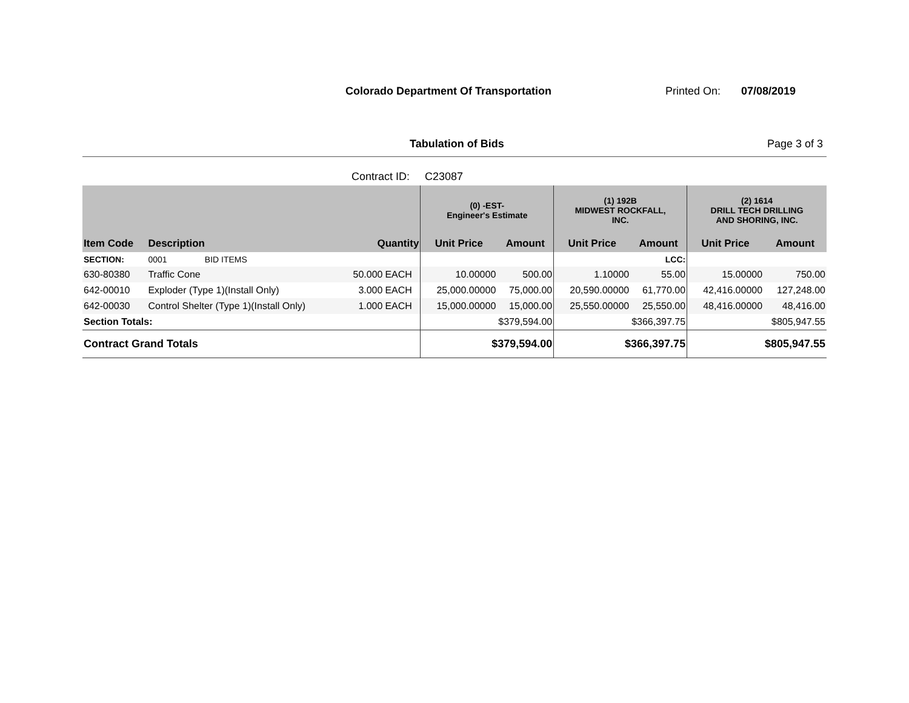Colorado Department Of Transportation Printed On: 07/08/2019
Tabulation of Bids Page 3 of 3
Contract ID: C23087
| | | | | (0) -EST- Engineer's Estimate | | (1) 192B MIDWEST ROCKFALL, INC. | | (2) 1614 DRILL TECH DRILLING AND SHORING, INC. | |
| Item Code | Description | Quantity | | Unit Price | Amount | Unit Price | Amount | Unit Price | Amount |
| SECTION: | 0001 BID ITEMS | | | | | | LCC: | | |
| 630-80380 | Traffic Cone | 50.000 | EACH | 10.00000 | 500.00 | 1.10000 | 55.00 | 15.00000 | 750.00 |
| 642-00010 | Exploder (Type 1)(Install Only) | 3.000 | EACH | 25,000.00000 | 75,000.00 | 20,590.00000 | 61,770.00 | 42,416.00000 | 127,248.00 |
| 642-00030 | Control Shelter (Type 1)(Install Only) | 1.000 | EACH | 15,000.00000 | 15,000.00 | 25,550.00000 | 25,550.00 | 48,416.00000 | 48,416.00 |
| Section Totals: | | | | $379,594.00 | | $366,397.75 | | $805,947.55 | |
| Contract Grand Totals | | | | $379,594.00 | | $366,397.75 | | $805,947.55 | |